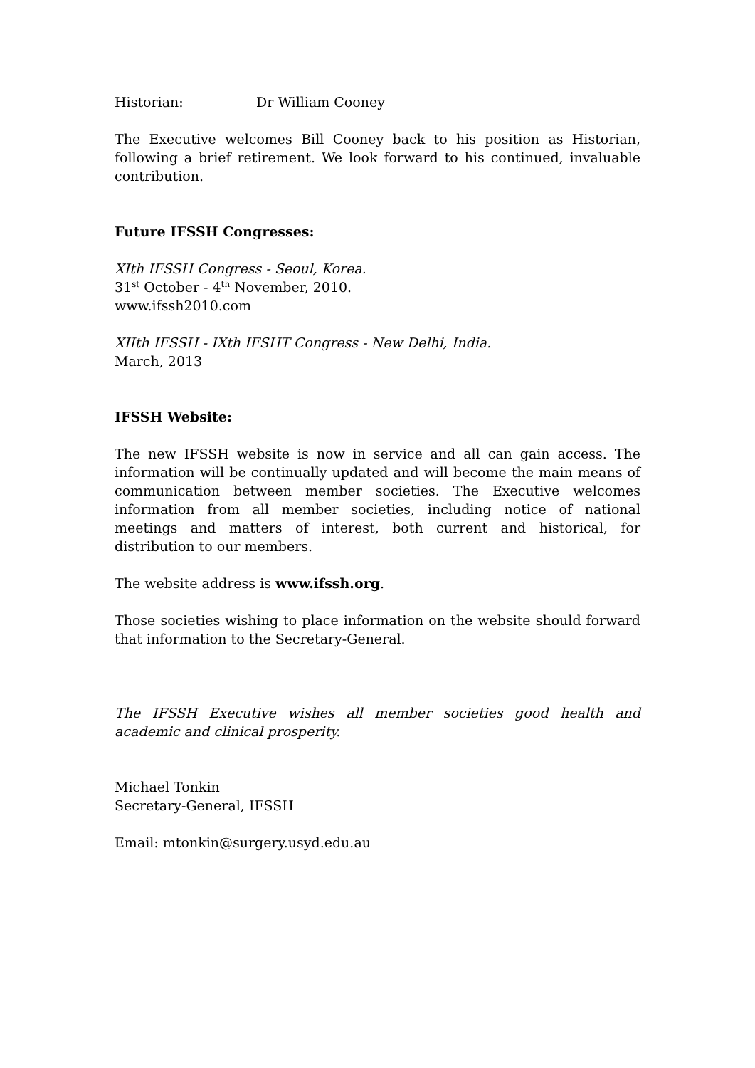Historian: Dr William Cooney
The Executive welcomes Bill Cooney back to his position as Historian, following a brief retirement. We look forward to his continued, invaluable contribution.
Future IFSSH Congresses:
XIth IFSSH Congress - Seoul, Korea.
31<sup>st</sup> October - 4<sup>th</sup> November, 2010.
www.ifssh2010.com
XIIth IFSSH - IXth IFSHT Congress - New Delhi, India.
March, 2013
IFSSH Website:
The new IFSSH website is now in service and all can gain access. The information will be continually updated and will become the main means of communication between member societies. The Executive welcomes information from all member societies, including notice of national meetings and matters of interest, both current and historical, for distribution to our members.
The website address is www.ifssh.org.
Those societies wishing to place information on the website should forward that information to the Secretary-General.
The IFSSH Executive wishes all member societies good health and academic and clinical prosperity.
Michael Tonkin
Secretary-General, IFSSH
Email: mtonkin@surgery.usyd.edu.au